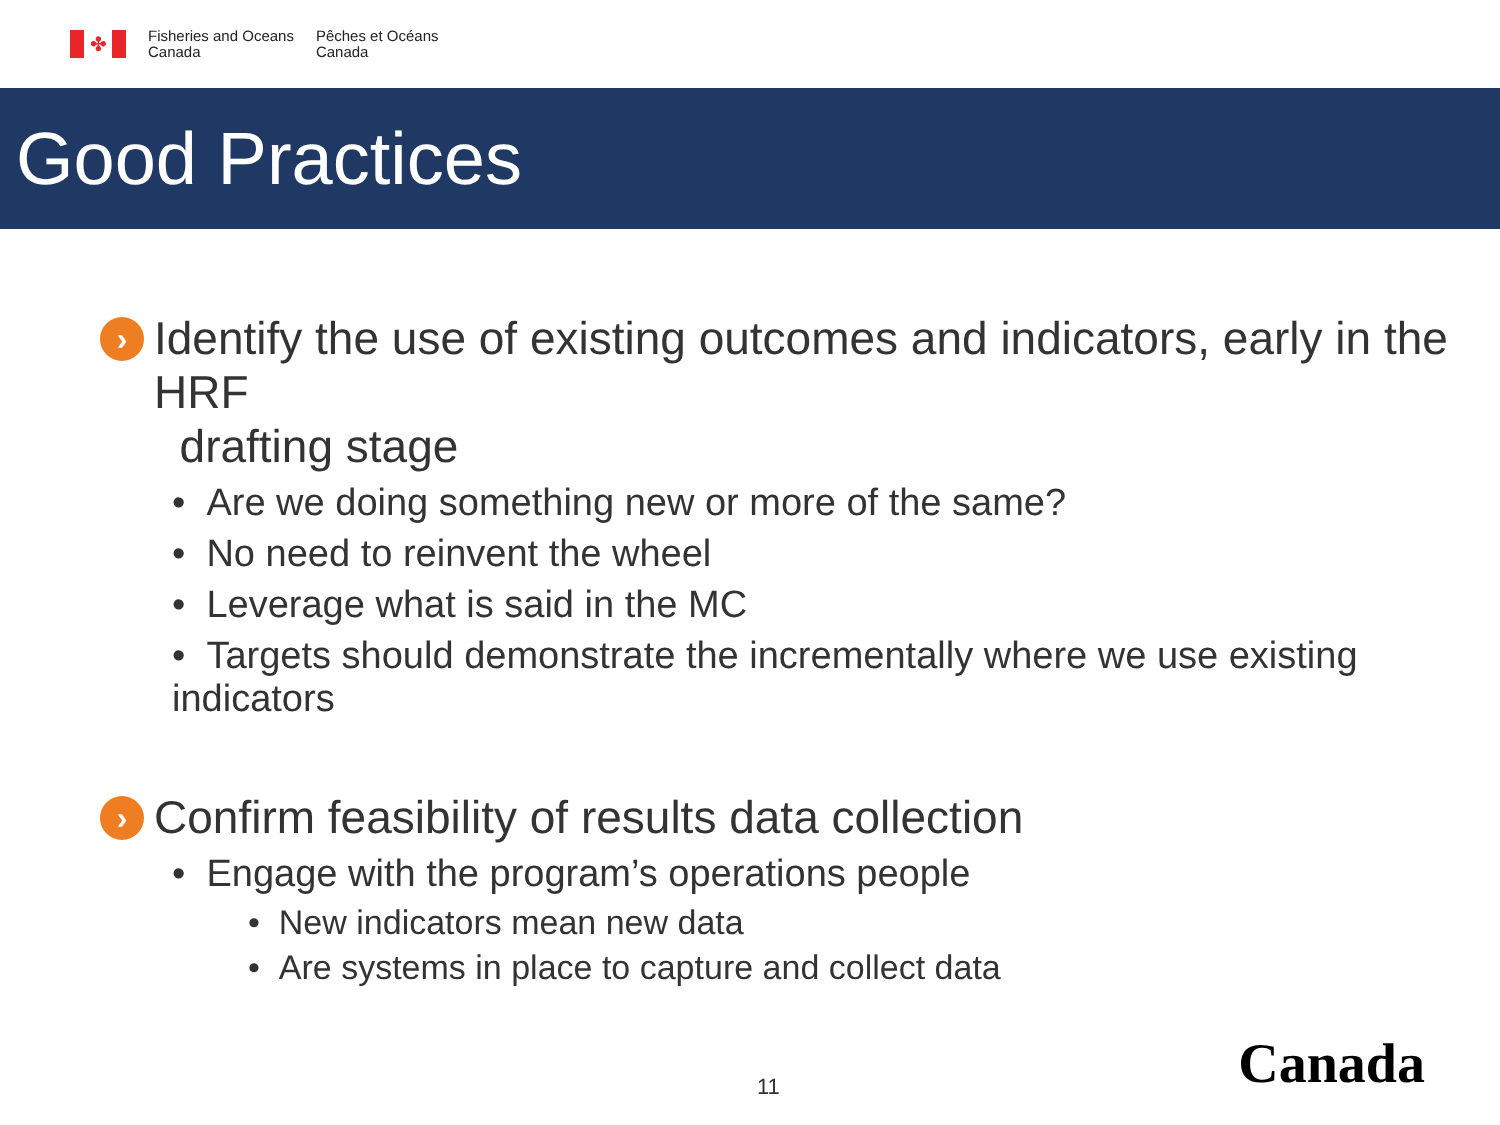✤
Fisheries and Oceans
Canada
Pêches et Océans
Canada
Good Practices
›
Identify the use of existing outcomes and indicators, early in the HRF
drafting stage
• Are we doing something new or more of the same?
• No need to reinvent the wheel
• Leverage what is said in the MC
• Targets should demonstrate the incrementally where we use existing indicators
›
Confirm feasibility of results data collection
• Engage with the program’s operations people
• New indicators mean new data
• Are systems in place to capture and collect data
11 Canada